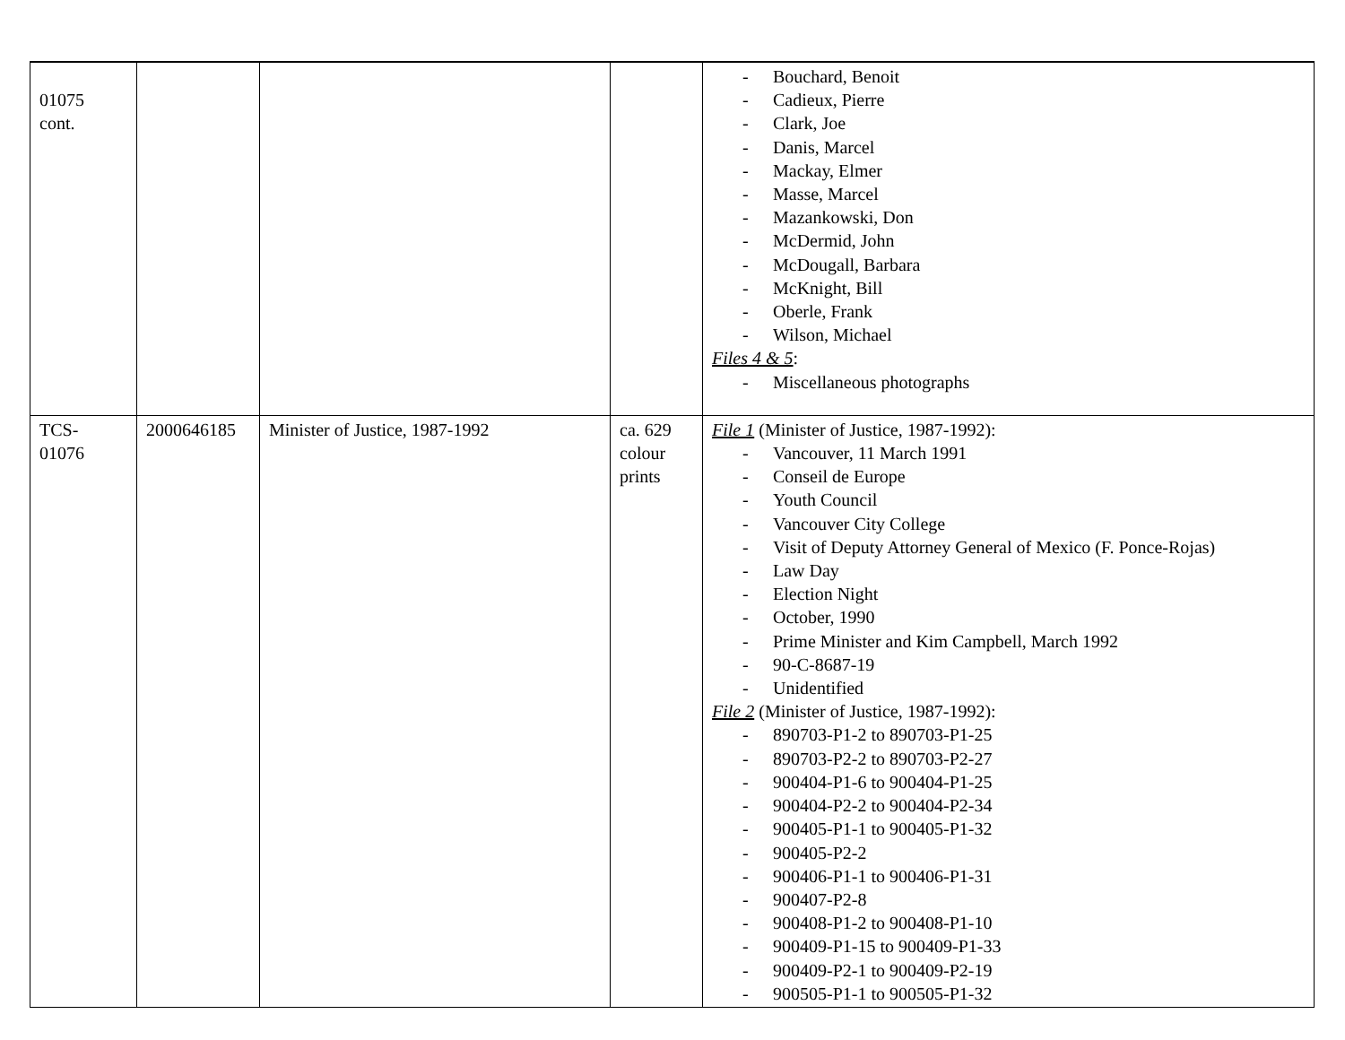| 01075 cont. | | | | - Bouchard, Benoit - Cadieux, Pierre - Clark, Joe - Danis, Marcel - Mackay, Elmer - Masse, Marcel - Mazankowski, Don - McDermid, John - McDougall, Barbara - McKnight, Bill - Oberle, Frank - Wilson, Michael Files 4 & 5 : - Miscellaneous photographs |
| TCS- 01076 | 2000646185 | Minister of Justice, 1987-1992 | ca. 629 colour prints | File 1 (Minister of Justice, 1987-1992): - Vancouver, 11 March 1991 - Conseil de Europe - Youth Council - Vancouver City College - Visit of Deputy Attorney General of Mexico (F. Ponce-Rojas) - Law Day - Election Night - October, 1990 - Prime Minister and Kim Campbell, March 1992 - 90-C-8687-19 - Unidentified File 2 (Minister of Justice, 1987-1992): - 890703-P1-2 to 890703-P1-25 - 890703-P2-2 to 890703-P2-27 - 900404-P1-6 to 900404-P1-25 - 900404-P2-2 to 900404-P2-34 - 900405-P1-1 to 900405-P1-32 - 900405-P2-2 - 900406-P1-1 to 900406-P1-31 - 900407-P2-8 - 900408-P1-2 to 900408-P1-10 - 900409-P1-15 to 900409-P1-33 - 900409-P2-1 to 900409-P2-19 - 900505-P1-1 to 900505-P1-32 |